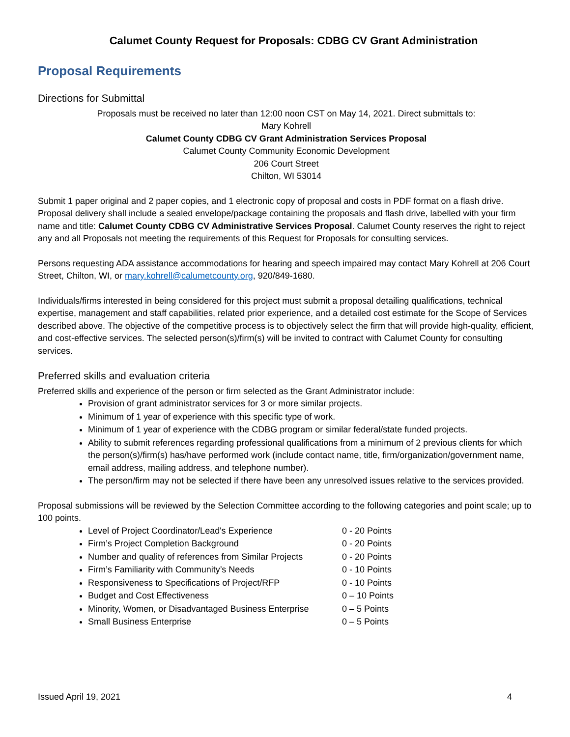Calumet County Request for Proposals: CDBG CV Grant Administration
Proposal Requirements
Directions for Submittal
Proposals must be received no later than 12:00 noon CST on May 14, 2021. Direct submittals to:
Mary Kohrell
Calumet County CDBG CV Grant Administration Services Proposal
Calumet County Community Economic Development
206 Court Street
Chilton, WI 53014
Submit 1 paper original and 2 paper copies, and 1 electronic copy of proposal and costs in PDF format on a flash drive. Proposal delivery shall include a sealed envelope/package containing the proposals and flash drive, labelled with your firm name and title: Calumet County CDBG CV Administrative Services Proposal. Calumet County reserves the right to reject any and all Proposals not meeting the requirements of this Request for Proposals for consulting services.
Persons requesting ADA assistance accommodations for hearing and speech impaired may contact Mary Kohrell at 206 Court Street, Chilton, WI, or mary.kohrell@calumetcounty.org, 920/849-1680.
Individuals/firms interested in being considered for this project must submit a proposal detailing qualifications, technical expertise, management and staff capabilities, related prior experience, and a detailed cost estimate for the Scope of Services described above. The objective of the competitive process is to objectively select the firm that will provide high-quality, efficient, and cost-effective services. The selected person(s)/firm(s) will be invited to contract with Calumet County for consulting services.
Preferred skills and evaluation criteria
Preferred skills and experience of the person or firm selected as the Grant Administrator include:
Provision of grant administrator services for 3 or more similar projects.
Minimum of 1 year of experience with this specific type of work.
Minimum of 1 year of experience with the CDBG program or similar federal/state funded projects.
Ability to submit references regarding professional qualifications from a minimum of 2 previous clients for which the person(s)/firm(s) has/have performed work (include contact name, title, firm/organization/government name, email address, mailing address, and telephone number).
The person/firm may not be selected if there have been any unresolved issues relative to the services provided.
Proposal submissions will be reviewed by the Selection Committee according to the following categories and point scale; up to 100 points.
Level of Project Coordinator/Lead's Experience 0 - 20 Points
Firm’s Project Completion Background 0 - 20 Points
Number and quality of references from Similar Projects 0 - 20 Points
Firm’s Familiarity with Community’s Needs 0 - 10 Points
Responsiveness to Specifications of Project/RFP 0 - 10 Points
Budget and Cost Effectiveness 0 – 10 Points
Minority, Women, or Disadvantaged Business Enterprise 0 – 5 Points
Small Business Enterprise 0 – 5 Points
Issued April 19, 2021 4